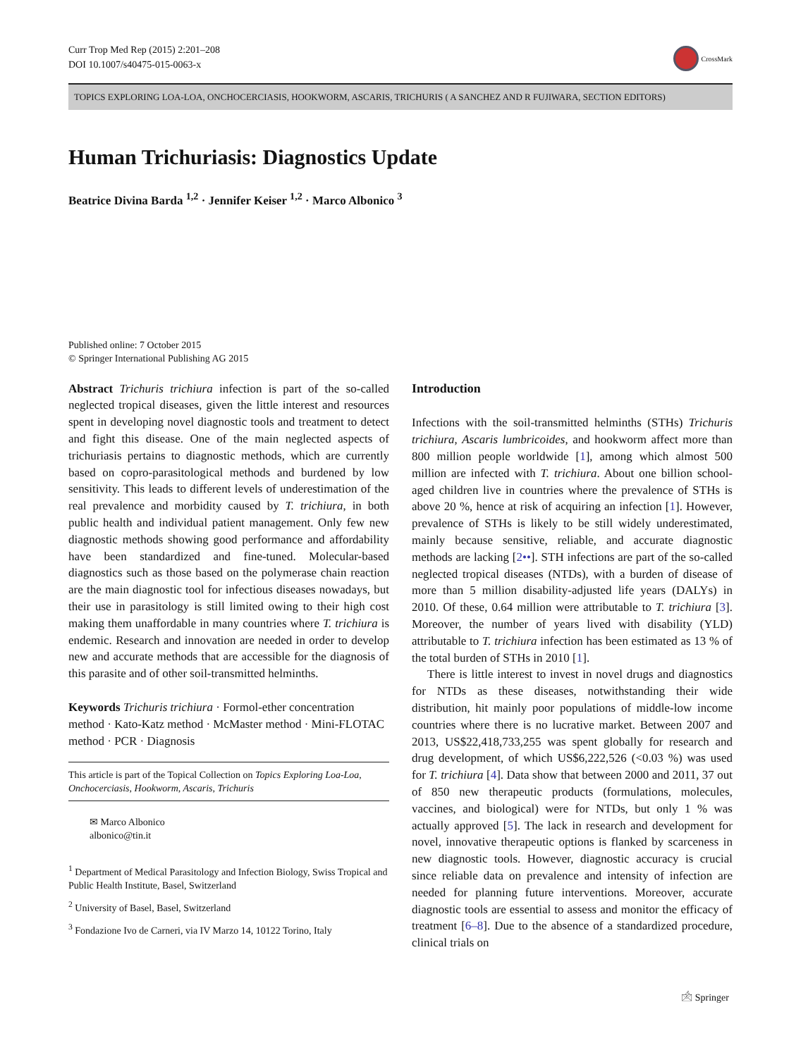Curr Trop Med Rep (2015) 2:201–208
DOI 10.1007/s40475-015-0063-x
CrossMark
TOPICS EXPLORING LOA-LOA, ONCHOCERCIASIS, HOOKWORM, ASCARIS, TRICHURIS ( A SANCHEZ AND R FUJIWARA, SECTION EDITORS)
Human Trichuriasis: Diagnostics Update
Beatrice Divina Barda <sup>1,2</sup> · Jennifer Keiser <sup>1,2</sup> · Marco Albonico <sup>3</sup>
Published online: 7 October 2015
© Springer International Publishing AG 2015
Abstract Trichuris trichiura infection is part of the so-called neglected tropical diseases, given the little interest and resources spent in developing novel diagnostic tools and treatment to detect and fight this disease. One of the main neglected aspects of trichuriasis pertains to diagnostic methods, which are currently based on copro-parasitological methods and burdened by low sensitivity. This leads to different levels of underestimation of the real prevalence and morbidity caused by T. trichiura, in both public health and individual patient management. Only few new diagnostic methods showing good performance and affordability have been standardized and fine-tuned. Molecular-based diagnostics such as those based on the polymerase chain reaction are the main diagnostic tool for infectious diseases nowadays, but their use in parasitology is still limited owing to their high cost making them unaffordable in many countries where T. trichiura is endemic. Research and innovation are needed in order to develop new and accurate methods that are accessible for the diagnosis of this parasite and of other soil-transmitted helminths.
Keywords Trichuris trichiura · Formol-ether concentration method · Kato-Katz method · McMaster method · Mini-FLOTAC method · PCR · Diagnosis
This article is part of the Topical Collection on Topics Exploring Loa-Loa, Onchocerciasis, Hookworm, Ascaris, Trichuris
✉ Marco Albonico
albonico@tin.it
<sup>1</sup> Department of Medical Parasitology and Infection Biology, Swiss Tropical and Public Health Institute, Basel, Switzerland
<sup>2</sup> University of Basel, Basel, Switzerland
<sup>3</sup> Fondazione Ivo de Carneri, via IV Marzo 14, 10122 Torino, Italy
Introduction
Infections with the soil-transmitted helminths (STHs) Trichuris trichiura, Ascaris lumbricoides, and hookworm affect more than 800 million people worldwide [1], among which almost 500 million are infected with T. trichiura. About one billion school-aged children live in countries where the prevalence of STHs is above 20 %, hence at risk of acquiring an infection [1]. However, prevalence of STHs is likely to be still widely underestimated, mainly because sensitive, reliable, and accurate diagnostic methods are lacking [2••]. STH infections are part of the so-called neglected tropical diseases (NTDs), with a burden of disease of more than 5 million disability-adjusted life years (DALYs) in 2010. Of these, 0.64 million were attributable to T. trichiura [3]. Moreover, the number of years lived with disability (YLD) attributable to T. trichiura infection has been estimated as 13 % of the total burden of STHs in 2010 [1].
There is little interest to invest in novel drugs and diagnostics for NTDs as these diseases, notwithstanding their wide distribution, hit mainly poor populations of middle-low income countries where there is no lucrative market. Between 2007 and 2013, US$22,418,733,255 was spent globally for research and drug development, of which US$6,222,526 (<0.03 %) was used for T. trichiura [4]. Data show that between 2000 and 2011, 37 out of 850 new therapeutic products (formulations, molecules, vaccines, and biological) were for NTDs, but only 1 % was actually approved [5]. The lack in research and development for novel, innovative therapeutic options is flanked by scarceness in new diagnostic tools. However, diagnostic accuracy is crucial since reliable data on prevalence and intensity of infection are needed for planning future interventions. Moreover, accurate diagnostic tools are essential to assess and monitor the efficacy of treatment [6–8]. Due to the absence of a standardized procedure, clinical trials on
🖄 Springer